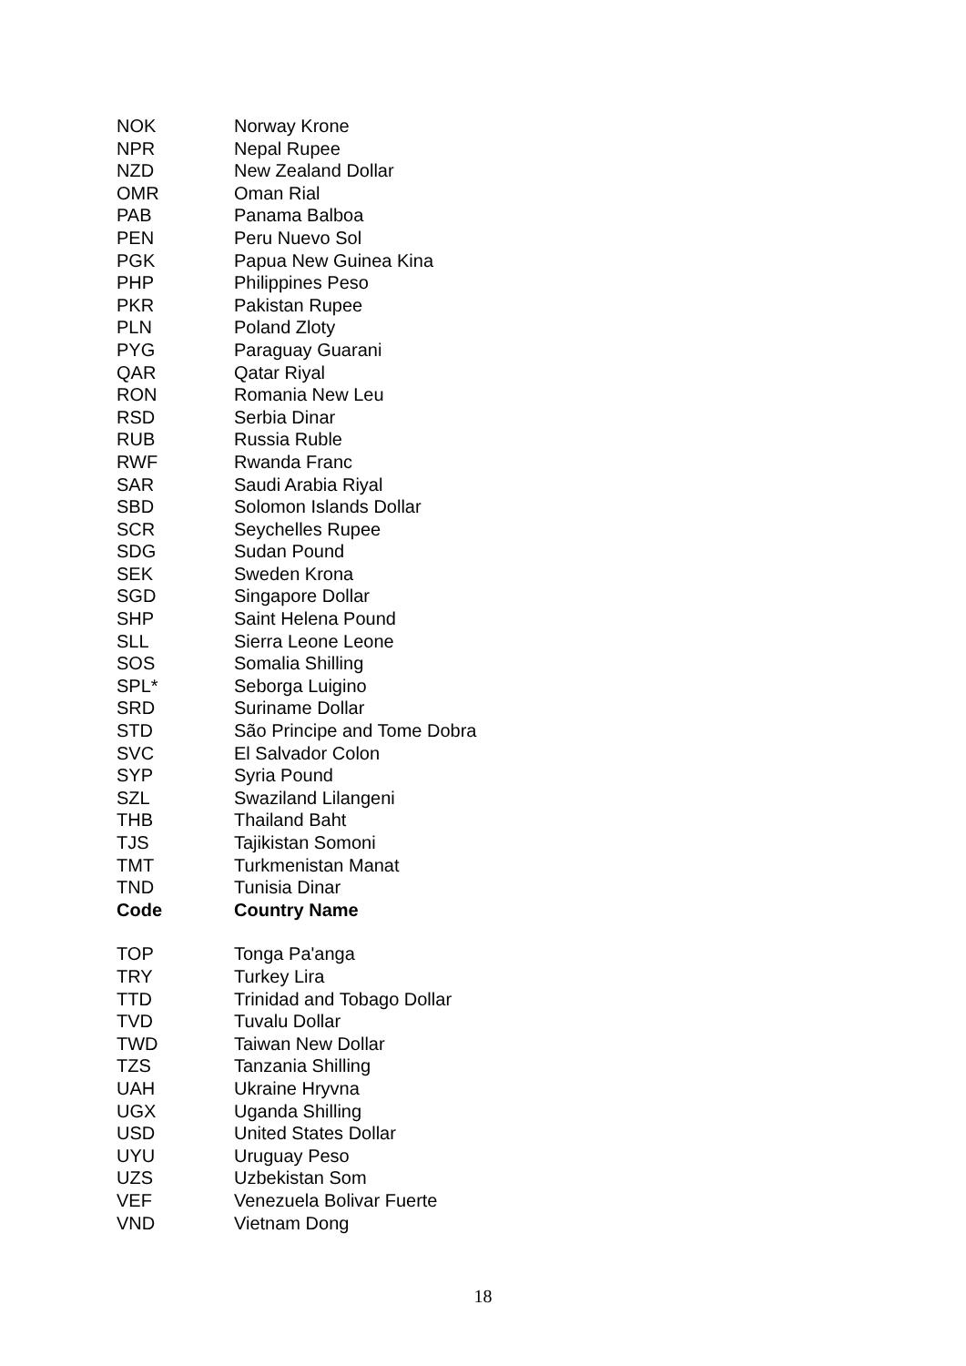| NOK | Norway Krone |
| NPR | Nepal Rupee |
| NZD | New Zealand Dollar |
| OMR | Oman Rial |
| PAB | Panama Balboa |
| PEN | Peru Nuevo Sol |
| PGK | Papua New Guinea Kina |
| PHP | Philippines Peso |
| PKR | Pakistan Rupee |
| PLN | Poland Zloty |
| PYG | Paraguay Guarani |
| QAR | Qatar Riyal |
| RON | Romania New Leu |
| RSD | Serbia Dinar |
| RUB | Russia Ruble |
| RWF | Rwanda Franc |
| SAR | Saudi Arabia Riyal |
| SBD | Solomon Islands Dollar |
| SCR | Seychelles Rupee |
| SDG | Sudan Pound |
| SEK | Sweden Krona |
| SGD | Singapore Dollar |
| SHP | Saint Helena Pound |
| SLL | Sierra Leone Leone |
| SOS | Somalia Shilling |
| SPL* | Seborga Luigino |
| SRD | Suriname Dollar |
| STD | São Principe and Tome Dobra |
| SVC | El Salvador Colon |
| SYP | Syria Pound |
| SZL | Swaziland Lilangeni |
| THB | Thailand Baht |
| TJS | Tajikistan Somoni |
| TMT | Turkmenistan Manat |
| TND | Tunisia Dinar |
| Code | Country Name |
| TOP | Tonga Pa'anga |
| TRY | Turkey Lira |
| TTD | Trinidad and Tobago Dollar |
| TVD | Tuvalu Dollar |
| TWD | Taiwan New Dollar |
| TZS | Tanzania Shilling |
| UAH | Ukraine Hryvna |
| UGX | Uganda Shilling |
| USD | United States Dollar |
| UYU | Uruguay Peso |
| UZS | Uzbekistan Som |
| VEF | Venezuela Bolivar Fuerte |
| VND | Vietnam Dong |
18